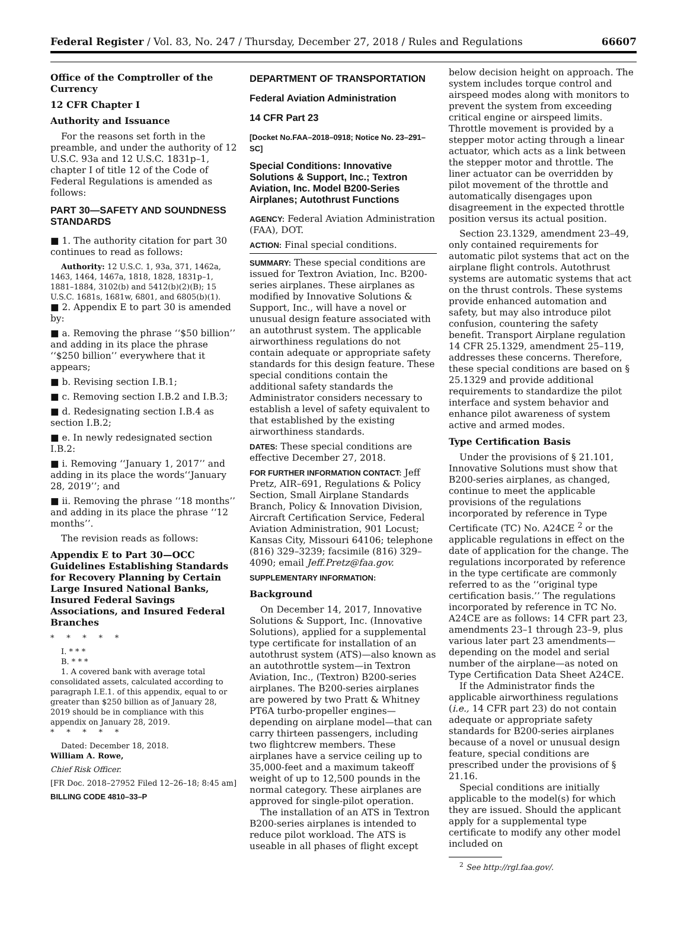Federal Register / Vol. 83, No. 247 / Thursday, December 27, 2018 / Rules and Regulations 66607
Office of the Comptroller of the Currency
12 CFR Chapter I
Authority and Issuance
For the reasons set forth in the preamble, and under the authority of 12 U.S.C. 93a and 12 U.S.C. 1831p–1, chapter I of title 12 of the Code of Federal Regulations is amended as follows:
PART 30—SAFETY AND SOUNDNESS STANDARDS
■ 1. The authority citation for part 30 continues to read as follows:
Authority: 12 U.S.C. 1, 93a, 371, 1462a, 1463, 1464, 1467a, 1818, 1828, 1831p–1, 1881–1884, 3102(b) and 5412(b)(2)(B); 15 U.S.C. 1681s, 1681w, 6801, and 6805(b)(1).
■ 2. Appendix E to part 30 is amended by:
■ a. Removing the phrase ‘‘$50 billion’’ and adding in its place the phrase ‘‘$250 billion’’ everywhere that it appears;
■ b. Revising section I.B.1;
■ c. Removing section I.B.2 and I.B.3;
■ d. Redesignating section I.B.4 as section I.B.2;
■ e. In newly redesignated section I.B.2:
■ i. Removing ‘‘January 1, 2017’’ and adding in its place the words‘‘January 28, 2019’’; and
■ ii. Removing the phrase ‘‘18 months’’ and adding in its place the phrase ‘‘12 months’’.
The revision reads as follows:
Appendix E to Part 30—OCC Guidelines Establishing Standards for Recovery Planning by Certain Large Insured National Banks, Insured Federal Savings Associations, and Insured Federal Branches
* * * * *
I. * * *
B. * * *
1. A covered bank with average total consolidated assets, calculated according to paragraph I.E.1. of this appendix, equal to or greater than $250 billion as of January 28, 2019 should be in compliance with this appendix on January 28, 2019.
* * * * *
Dated: December 18, 2018.
William A. Rowe,
Chief Risk Officer.
[FR Doc. 2018–27952 Filed 12–26–18; 8:45 am]
BILLING CODE 4810–33–P
DEPARTMENT OF TRANSPORTATION
Federal Aviation Administration
14 CFR Part 23
[Docket No.FAA–2018–0918; Notice No. 23–291–SC]
Special Conditions: Innovative Solutions & Support, Inc.; Textron Aviation, Inc. Model B200-Series Airplanes; Autothrust Functions
AGENCY: Federal Aviation Administration (FAA), DOT.
ACTION: Final special conditions.
SUMMARY: These special conditions are issued for Textron Aviation, Inc. B200-series airplanes. These airplanes as modified by Innovative Solutions & Support, Inc., will have a novel or unusual design feature associated with an autothrust system. The applicable airworthiness regulations do not contain adequate or appropriate safety standards for this design feature. These special conditions contain the additional safety standards the Administrator considers necessary to establish a level of safety equivalent to that established by the existing airworthiness standards.
DATES: These special conditions are effective December 27, 2018.
FOR FURTHER INFORMATION CONTACT: Jeff Pretz, AIR–691, Regulations & Policy Section, Small Airplane Standards Branch, Policy & Innovation Division, Aircraft Certification Service, Federal Aviation Administration, 901 Locust; Kansas City, Missouri 64106; telephone (816) 329–3239; facsimile (816) 329–4090; email Jeff.Pretz@faa.gov.
SUPPLEMENTARY INFORMATION:
Background
On December 14, 2017, Innovative Solutions & Support, Inc. (Innovative Solutions), applied for a supplemental type certificate for installation of an autothrust system (ATS)—also known as an autothrottle system—in Textron Aviation, Inc., (Textron) B200-series airplanes. The B200-series airplanes are powered by two Pratt & Whitney PT6A turbo-propeller engines—depending on airplane model—that can carry thirteen passengers, including two flightcrew members. These airplanes have a service ceiling up to 35,000-feet and a maximum takeoff weight of up to 12,500 pounds in the normal category. These airplanes are approved for single-pilot operation.
The installation of an ATS in Textron B200-series airplanes is intended to reduce pilot workload. The ATS is useable in all phases of flight except
below decision height on approach. The system includes torque control and airspeed modes along with monitors to prevent the system from exceeding critical engine or airspeed limits. Throttle movement is provided by a stepper motor acting through a linear actuator, which acts as a link between the stepper motor and throttle. The liner actuator can be overridden by pilot movement of the throttle and automatically disengages upon disagreement in the expected throttle position versus its actual position.
Section 23.1329, amendment 23–49, only contained requirements for automatic pilot systems that act on the airplane flight controls. Autothrust systems are automatic systems that act on the thrust controls. These systems provide enhanced automation and safety, but may also introduce pilot confusion, countering the safety benefit. Transport Airplane regulation 14 CFR 25.1329, amendment 25–119, addresses these concerns. Therefore, these special conditions are based on § 25.1329 and provide additional requirements to standardize the pilot interface and system behavior and enhance pilot awareness of system active and armed modes.
Type Certification Basis
Under the provisions of § 21.101, Innovative Solutions must show that B200-series airplanes, as changed, continue to meet the applicable provisions of the regulations incorporated by reference in Type Certificate (TC) No. A24CE <sup>2</sup> or the applicable regulations in effect on the date of application for the change. The regulations incorporated by reference in the type certificate are commonly referred to as the ‘‘original type certification basis.’’ The regulations incorporated by reference in TC No. A24CE are as follows: 14 CFR part 23, amendments 23–1 through 23–9, plus various later part 23 amendments—depending on the model and serial number of the airplane—as noted on Type Certification Data Sheet A24CE.
If the Administrator finds the applicable airworthiness regulations (i.e., 14 CFR part 23) do not contain adequate or appropriate safety standards for B200-series airplanes because of a novel or unusual design feature, special conditions are prescribed under the provisions of § 21.16.
Special conditions are initially applicable to the model(s) for which they are issued. Should the applicant apply for a supplemental type certificate to modify any other model included on
<sup>2</sup> See http://rgl.faa.gov/.